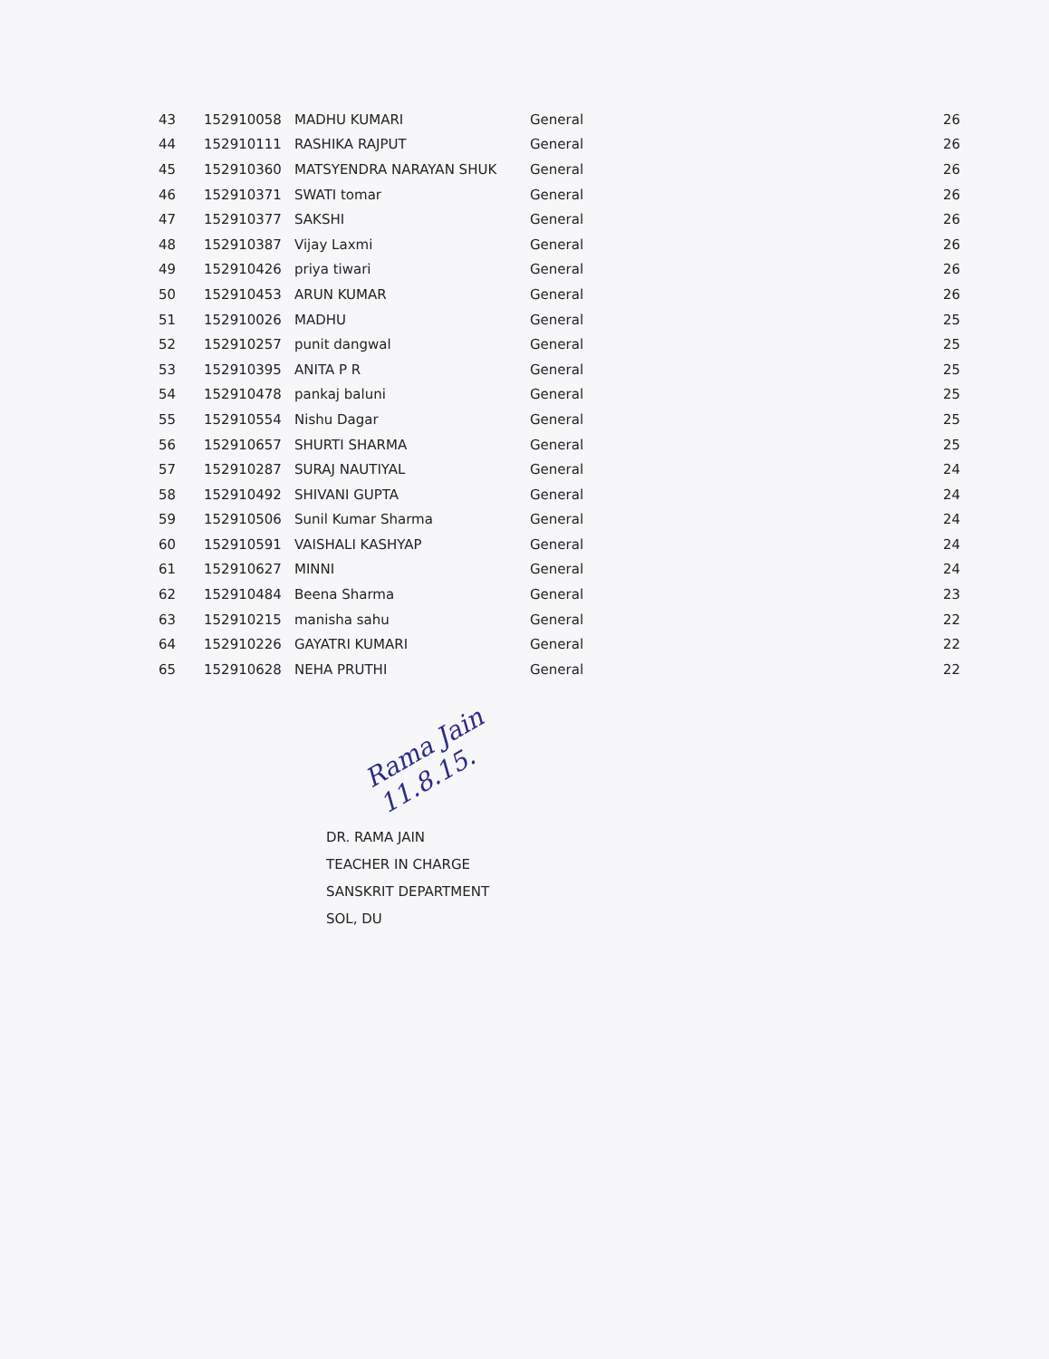| 43 | 152910058 | MADHU KUMARI | General | 26 |
| 44 | 152910111 | RASHIKA RAJPUT | General | 26 |
| 45 | 152910360 | MATSYENDRA NARAYAN SHUK | General | 26 |
| 46 | 152910371 | SWATI tomar | General | 26 |
| 47 | 152910377 | SAKSHI | General | 26 |
| 48 | 152910387 | Vijay Laxmi | General | 26 |
| 49 | 152910426 | priya tiwari | General | 26 |
| 50 | 152910453 | ARUN KUMAR | General | 26 |
| 51 | 152910026 | MADHU | General | 25 |
| 52 | 152910257 | punit dangwal | General | 25 |
| 53 | 152910395 | ANITA P R | General | 25 |
| 54 | 152910478 | pankaj baluni | General | 25 |
| 55 | 152910554 | Nishu Dagar | General | 25 |
| 56 | 152910657 | SHURTI SHARMA | General | 25 |
| 57 | 152910287 | SURAJ NAUTIYAL | General | 24 |
| 58 | 152910492 | SHIVANI GUPTA | General | 24 |
| 59 | 152910506 | Sunil Kumar Sharma | General | 24 |
| 60 | 152910591 | VAISHALI KASHYAP | General | 24 |
| 61 | 152910627 | MINNI | General | 24 |
| 62 | 152910484 | Beena Sharma | General | 23 |
| 63 | 152910215 | manisha sahu | General | 22 |
| 64 | 152910226 | GAYATRI KUMARI | General | 22 |
| 65 | 152910628 | NEHA PRUTHI | General | 22 |
Rama Jain 11.8.15.
DR. RAMA JAIN
TEACHER IN CHARGE
SANSKRIT DEPARTMENT
SOL, DU